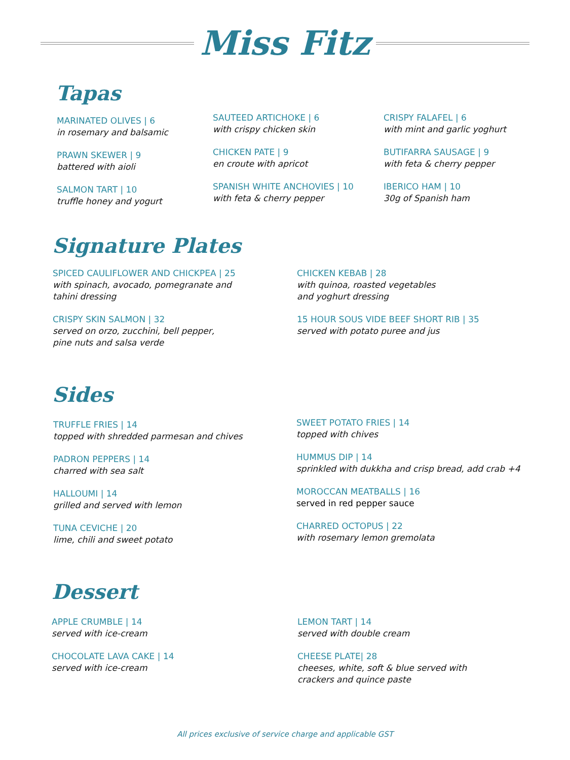Miss Fitz
Tapas
MARINATED OLIVES | 6
in rosemary and balsamic
PRAWN SKEWER | 9
battered with aioli
SALMON TART | 10
truffle honey and yogurt
SAUTEED ARTICHOKE | 6
with crispy chicken skin
CHICKEN PATE | 9
en croute with apricot
SPANISH WHITE ANCHOVIES | 10
with feta & cherry pepper
CRISPY FALAFEL | 6
with mint and garlic yoghurt
BUTIFARRA SAUSAGE | 9
with feta & cherry pepper
IBERICO HAM | 10
30g of Spanish ham
Signature Plates
SPICED CAULIFLOWER AND CHICKPEA | 25
with spinach, avocado, pomegranate and
tahini dressing
CRISPY SKIN SALMON | 32
served on orzo, zucchini, bell pepper,
pine nuts and salsa verde
CHICKEN KEBAB | 28
with quinoa, roasted vegetables
and yoghurt dressing
15 HOUR SOUS VIDE BEEF SHORT RIB | 35
served with potato puree and jus
Sides
TRUFFLE FRIES | 14
topped with shredded parmesan and chives
PADRON PEPPERS | 14
charred with sea salt
HALLOUMI | 14
grilled and served with lemon
TUNA CEVICHE | 20
lime, chili and sweet potato
SWEET POTATO FRIES | 14
topped with chives
HUMMUS DIP | 14
sprinkled with dukkha and crisp bread, add crab +4
MOROCCAN MEATBALLS | 16
served in red pepper sauce
CHARRED OCTOPUS | 22
with rosemary lemon gremolata
Dessert
APPLE CRUMBLE | 14
served with ice-cream
CHOCOLATE LAVA CAKE | 14
served with ice-cream
LEMON TART | 14
served with double cream
CHEESE PLATE| 28
cheeses, white, soft & blue served with
crackers and quince paste
All prices exclusive of service charge and applicable GST